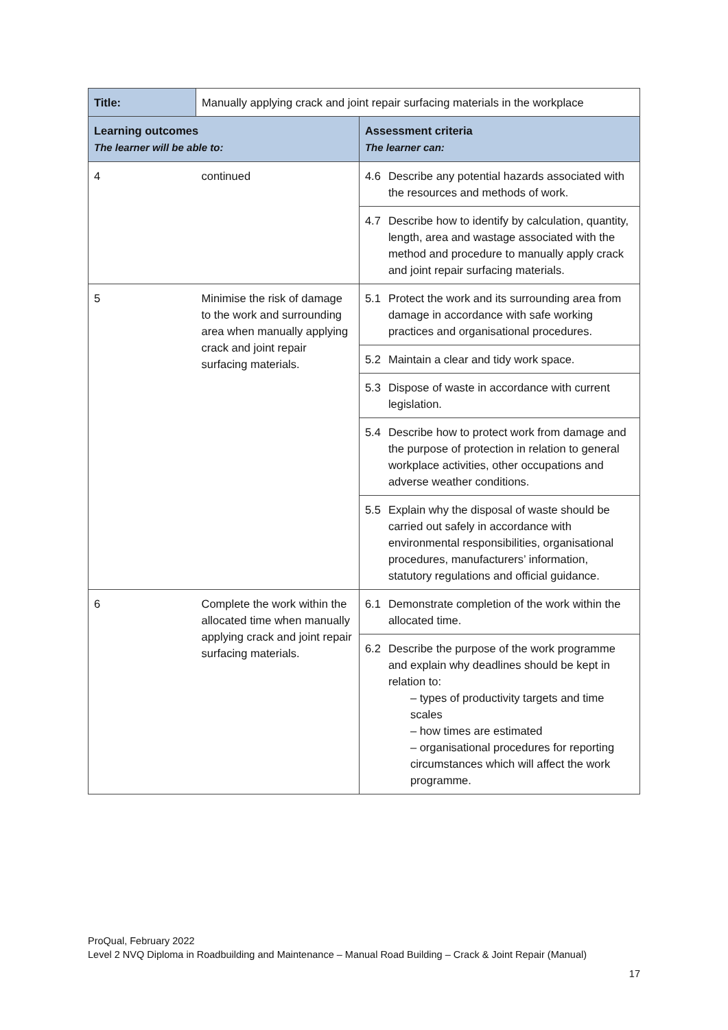| Title: | Manually applying crack and joint repair surfacing materials in the workplace | | |
| Learning outcomes The learner will be able to: | | Assessment criteria The learner can: | |
| 4 | continued | 4.6 | Describe any potential hazards associated with the resources and methods of work. |
| | | 4.7 | Describe how to identify by calculation, quantity, length, area and wastage associated with the method and procedure to manually apply crack and joint repair surfacing materials. |
| 5 | Minimise the risk of damage to the work and surrounding area when manually applying crack and joint repair surfacing materials. | 5.1 | Protect the work and its surrounding area from damage in accordance with safe working practices and organisational procedures. |
| | | 5.2 | Maintain a clear and tidy work space. |
| | | 5.3 | Dispose of waste in accordance with current legislation. |
| | | 5.4 | Describe how to protect work from damage and the purpose of protection in relation to general workplace activities, other occupations and adverse weather conditions. |
| | | 5.5 | Explain why the disposal of waste should be carried out safely in accordance with environmental responsibilities, organisational procedures, manufacturers’ information, statutory regulations and official guidance. |
| 6 | Complete the work within the allocated time when manually applying crack and joint repair surfacing materials. | 6.1 | Demonstrate completion of the work within the allocated time. |
| | | 6.2 | Describe the purpose of the work programme and explain why deadlines should be kept in relation to: – types of productivity targets and time scales – how times are estimated – organisational procedures for reporting circumstances which will affect the work programme. |
ProQual, February 2022
Level 2 NVQ Diploma in Roadbuilding and Maintenance – Manual Road Building – Crack & Joint Repair (Manual)
17